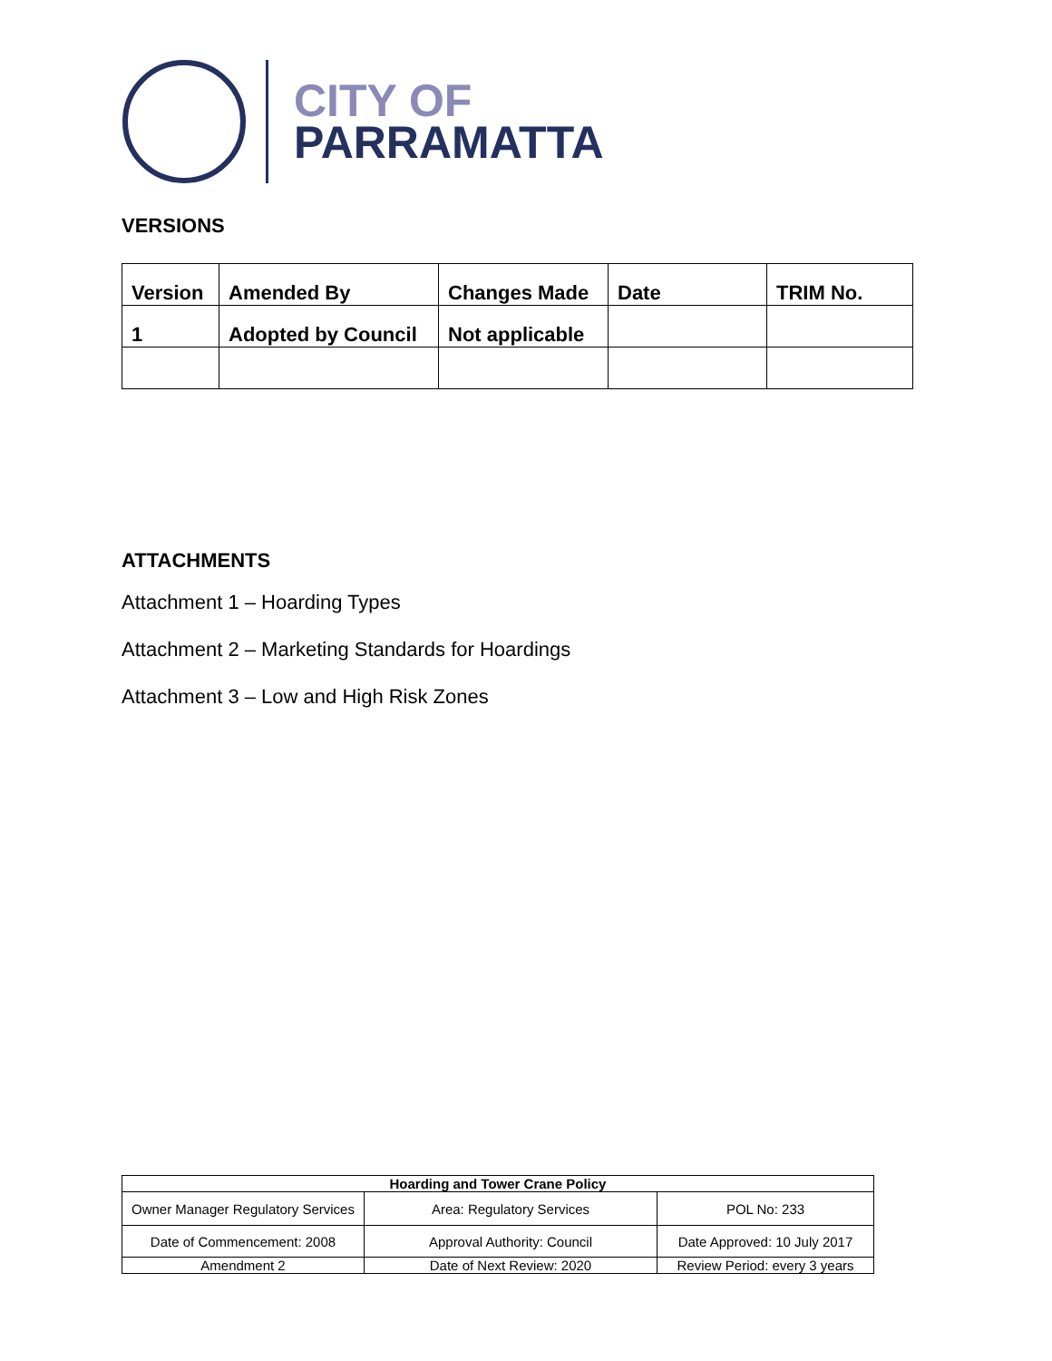CITY OF
PARRAMATTA
VERSIONS
| Version | Amended By | Changes Made | Date | TRIM No. |
| --- | --- | --- | --- | --- |
| 1 | Adopted by Council | Not applicable | | |
ATTACHMENTS
Attachment 1 – Hoarding Types
Attachment 2 – Marketing Standards for Hoardings
Attachment 3 – Low and High Risk Zones
| Hoarding and Tower Crane Policy | | |
| --- | --- | --- |
| Owner Manager Regulatory Services | Area: Regulatory Services | POL No: 233 |
| Date of Commencement: 2008 | Approval Authority: Council | Date Approved: 10 July 2017 |
| Amendment 2 | Date of Next Review: 2020 | Review Period: every 3 years |